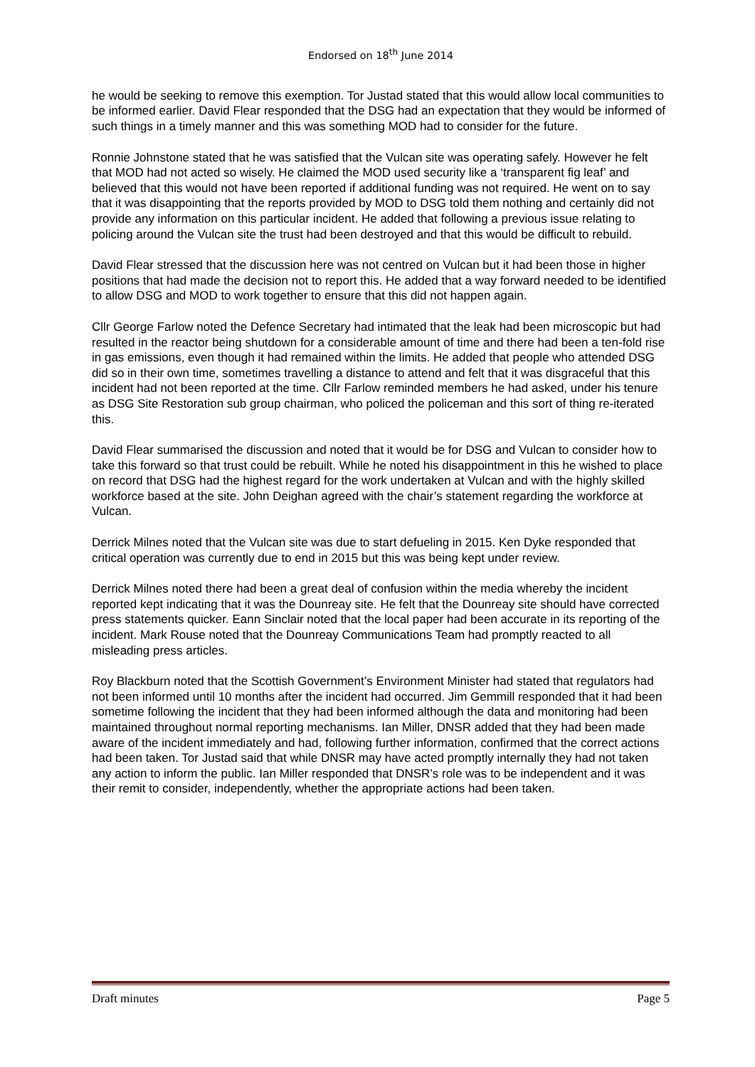Endorsed on 18<sup>th</sup> June 2014
he would be seeking to remove this exemption. Tor Justad stated that this would allow local communities to be informed earlier. David Flear responded that the DSG had an expectation that they would be informed of such things in a timely manner and this was something MOD had to consider for the future.
Ronnie Johnstone stated that he was satisfied that the Vulcan site was operating safely. However he felt that MOD had not acted so wisely. He claimed the MOD used security like a ‘transparent fig leaf’ and believed that this would not have been reported if additional funding was not required. He went on to say that it was disappointing that the reports provided by MOD to DSG told them nothing and certainly did not provide any information on this particular incident. He added that following a previous issue relating to policing around the Vulcan site the trust had been destroyed and that this would be difficult to rebuild.
David Flear stressed that the discussion here was not centred on Vulcan but it had been those in higher positions that had made the decision not to report this. He added that a way forward needed to be identified to allow DSG and MOD to work together to ensure that this did not happen again.
Cllr George Farlow noted the Defence Secretary had intimated that the leak had been microscopic but had resulted in the reactor being shutdown for a considerable amount of time and there had been a ten-fold rise in gas emissions, even though it had remained within the limits. He added that people who attended DSG did so in their own time, sometimes travelling a distance to attend and felt that it was disgraceful that this incident had not been reported at the time. Cllr Farlow reminded members he had asked, under his tenure as DSG Site Restoration sub group chairman, who policed the policeman and this sort of thing re-iterated this.
David Flear summarised the discussion and noted that it would be for DSG and Vulcan to consider how to take this forward so that trust could be rebuilt. While he noted his disappointment in this he wished to place on record that DSG had the highest regard for the work undertaken at Vulcan and with the highly skilled workforce based at the site. John Deighan agreed with the chair’s statement regarding the workforce at Vulcan.
Derrick Milnes noted that the Vulcan site was due to start defueling in 2015. Ken Dyke responded that critical operation was currently due to end in 2015 but this was being kept under review.
Derrick Milnes noted there had been a great deal of confusion within the media whereby the incident reported kept indicating that it was the Dounreay site. He felt that the Dounreay site should have corrected press statements quicker. Eann Sinclair noted that the local paper had been accurate in its reporting of the incident. Mark Rouse noted that the Dounreay Communications Team had promptly reacted to all misleading press articles.
Roy Blackburn noted that the Scottish Government’s Environment Minister had stated that regulators had not been informed until 10 months after the incident had occurred. Jim Gemmill responded that it had been sometime following the incident that they had been informed although the data and monitoring had been maintained throughout normal reporting mechanisms. Ian Miller, DNSR added that they had been made aware of the incident immediately and had, following further information, confirmed that the correct actions had been taken. Tor Justad said that while DNSR may have acted promptly internally they had not taken any action to inform the public. Ian Miller responded that DNSR’s role was to be independent and it was their remit to consider, independently, whether the appropriate actions had been taken.
Draft minutes Page 5